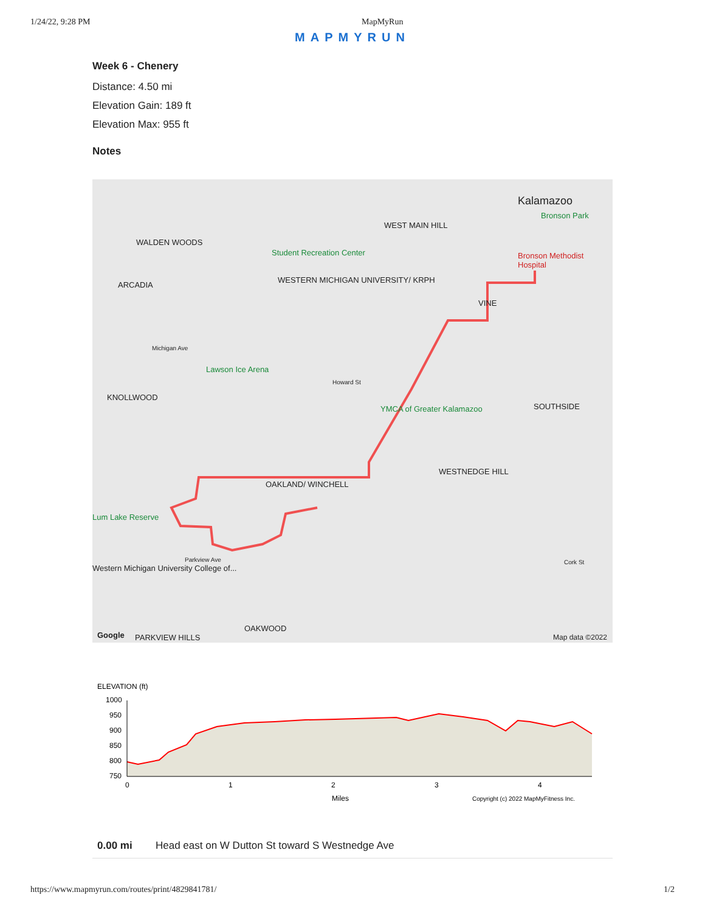1/24/22, 9:28 PM MapMyRun
MAPMYRUN
Week 6 - Chenery
Distance: 4.50 mi
Elevation Gain: 189 ft
Elevation Max: 955 ft
Notes
Kalamazoo
Bronson Park
WEST MAIN HILL
WALDEN WOODS
Student Recreation Center Bronson Methodist Hospital
ARCADIA
WESTERN MICHIGAN UNIVERSITY/ KRPH
VINE
Michigan Ave
Lawson Ice Arena
Howard St
KNOLLWOOD
SOUTHSIDE YMCA of Greater Kalamazoo
WESTNEDGE HILL
OAKLAND/ WINCHELL
Lum Lake Reserve
Parkview Ave Cork St
Western Michigan University College of...
OAKWOOD
Google PARKVIEW HILLS Map data ©2022
ELEVATION (ft)
1000
950
900
850
800
750
0
1
2
3
4
Miles
Copyright (c) 2022 MapMyFitness Inc.
| 0.00 mi | Head east on W Dutton St toward S Westnedge Ave |
https://www.mapmyrun.com/routes/print/4829841781/ 1/2